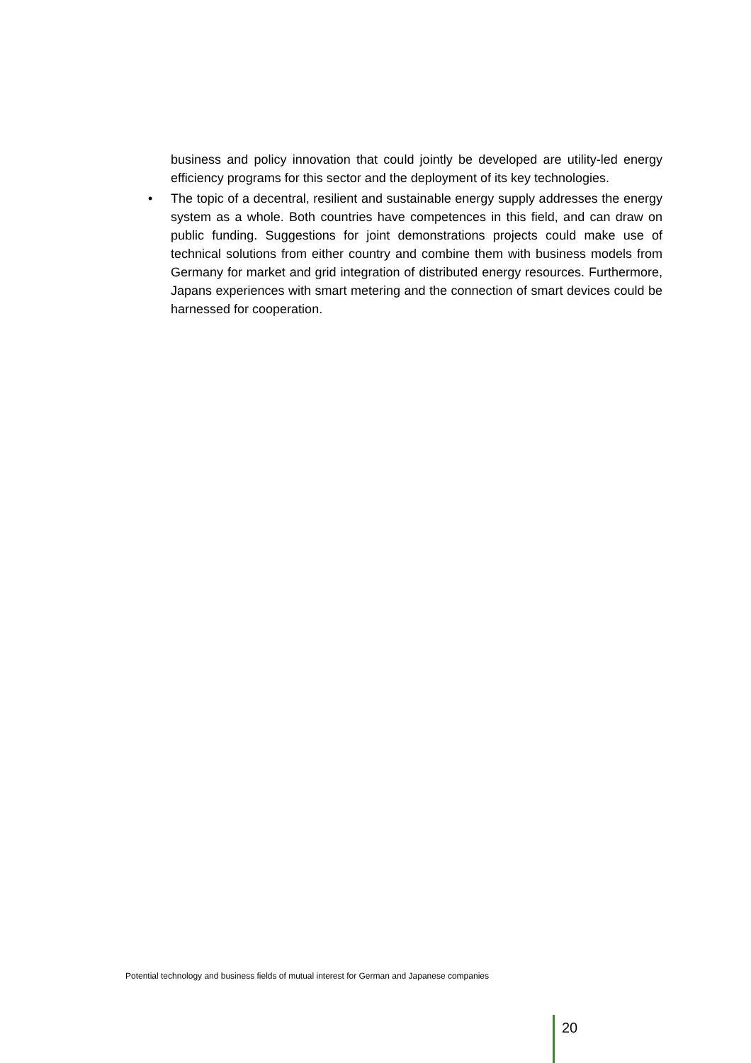business and policy innovation that could jointly be developed are utility-led energy efficiency programs for this sector and the deployment of its key technologies.
• The topic of a decentral, resilient and sustainable energy supply addresses the energy system as a whole. Both countries have competences in this field, and can draw on public funding. Suggestions for joint demonstrations projects could make use of technical solutions from either country and combine them with business models from Germany for market and grid integration of distributed energy resources. Furthermore, Japans experiences with smart metering and the connection of smart devices could be harnessed for cooperation.
Potential technology and business fields of mutual interest for German and Japanese companies
20